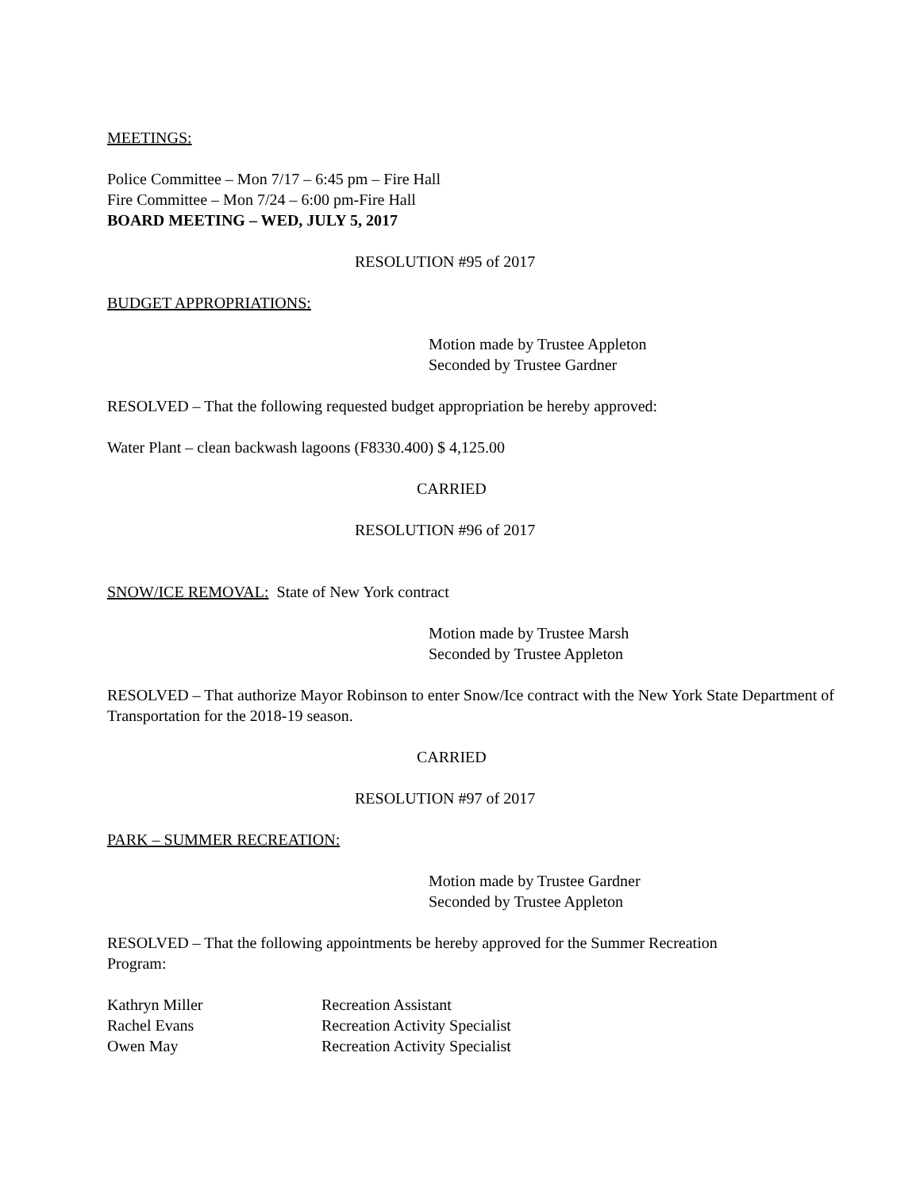MEETINGS:
Police Committee – Mon 7/17 – 6:45 pm – Fire Hall
Fire Committee – Mon 7/24 – 6:00 pm-Fire Hall
BOARD MEETING – WED, JULY 5, 2017
RESOLUTION #95 of 2017
BUDGET APPROPRIATIONS:
Motion made by Trustee Appleton
Seconded by Trustee Gardner
RESOLVED – That the following requested budget appropriation be hereby approved:
Water Plant – clean backwash lagoons (F8330.400) $ 4,125.00
CARRIED
RESOLUTION #96 of 2017
SNOW/ICE REMOVAL: State of New York contract
Motion made by Trustee Marsh
Seconded by Trustee Appleton
RESOLVED – That authorize Mayor Robinson to enter Snow/Ice contract with the New York State Department of Transportation for the 2018-19 season.
CARRIED
RESOLUTION #97 of 2017
PARK – SUMMER RECREATION:
Motion made by Trustee Gardner
Seconded by Trustee Appleton
RESOLVED – That the following appointments be hereby approved for the Summer Recreation Program:
Kathryn Miller Recreation Assistant
Rachel Evans Recreation Activity Specialist
Owen May Recreation Activity Specialist